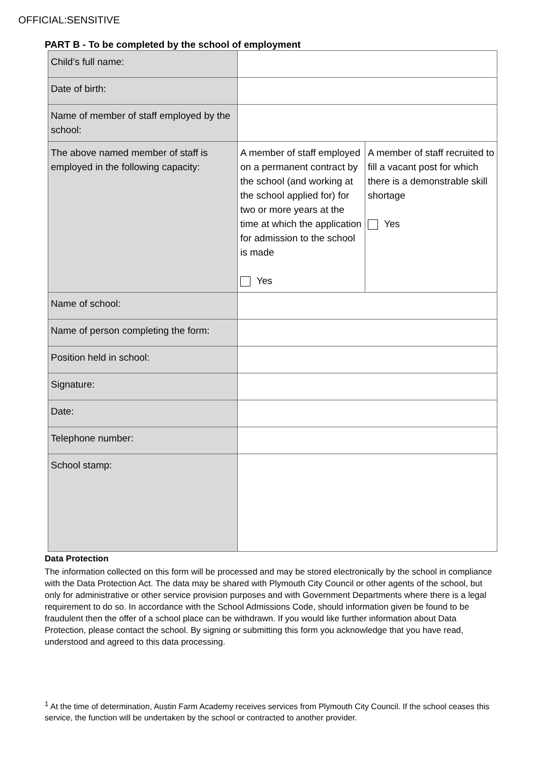OFFICIAL:SENSITIVE
PART B - To be completed by the school of employment
| Child’s full name: | | |
| Date of birth: | | |
| Name of member of staff employed by the school: | | |
| The above named member of staff is employed in the following capacity: | A member of staff employed on a permanent contract by the school (and working at the school applied for) for two or more years at the time at which the application for admission to the school is made Yes | A member of staff recruited to fill a vacant post for which there is a demonstrable skill shortage Yes |
| Name of school: | | |
| Name of person completing the form: | | |
| Position held in school: | | |
| Signature: | | |
| Date: | | |
| Telephone number: | | |
| School stamp: | | |
Data Protection
The information collected on this form will be processed and may be stored electronically by the school in compliance with the Data Protection Act. The data may be shared with Plymouth City Council or other agents of the school, but only for administrative or other service provision purposes and with Government Departments where there is a legal requirement to do so. In accordance with the School Admissions Code, should information given be found to be fraudulent then the offer of a school place can be withdrawn. If you would like further information about Data Protection, please contact the school. By signing or submitting this form you acknowledge that you have read, understood and agreed to this data processing.
<sup>1</sup> At the time of determination, Austin Farm Academy receives services from Plymouth City Council. If the school ceases this service, the function will be undertaken by the school or contracted to another provider.